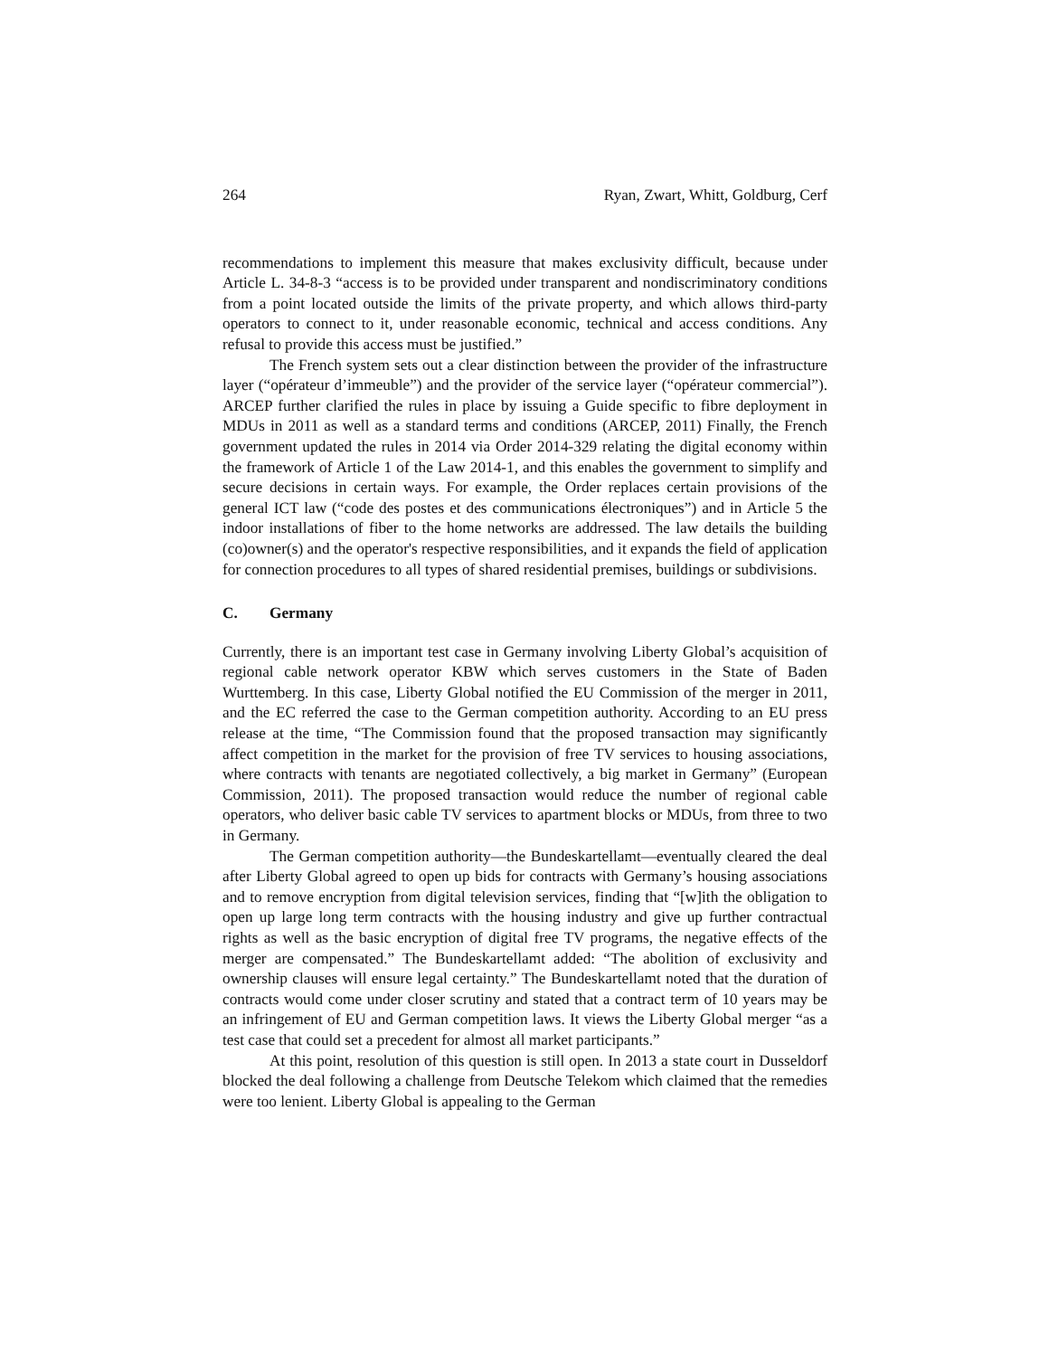264 Ryan, Zwart, Whitt, Goldburg, Cerf
recommendations to implement this measure that makes exclusivity difficult, because under Article L. 34-8-3 “access is to be provided under transparent and nondiscriminatory conditions from a point located outside the limits of the private property, and which allows third-party operators to connect to it, under reasonable economic, technical and access conditions. Any refusal to provide this access must be justified.”
The French system sets out a clear distinction between the provider of the infrastructure layer (“opérateur d’immeuble”) and the provider of the service layer (“opérateur commercial”). ARCEP further clarified the rules in place by issuing a Guide specific to fibre deployment in MDUs in 2011 as well as a standard terms and conditions (ARCEP, 2011) Finally, the French government updated the rules in 2014 via Order 2014-329 relating the digital economy within the framework of Article 1 of the Law 2014-1, and this enables the government to simplify and secure decisions in certain ways. For example, the Order replaces certain provisions of the general ICT law (“code des postes et des communications électroniques”) and in Article 5 the indoor installations of fiber to the home networks are addressed. The law details the building (co)owner(s) and the operator's respective responsibilities, and it expands the field of application for connection procedures to all types of shared residential premises, buildings or subdivisions.
C. Germany
Currently, there is an important test case in Germany involving Liberty Global’s acquisition of regional cable network operator KBW which serves customers in the State of Baden Wurttemberg. In this case, Liberty Global notified the EU Commission of the merger in 2011, and the EC referred the case to the German competition authority. According to an EU press release at the time, “The Commission found that the proposed transaction may significantly affect competition in the market for the provision of free TV services to housing associations, where contracts with tenants are negotiated collectively, a big market in Germany” (European Commission, 2011). The proposed transaction would reduce the number of regional cable operators, who deliver basic cable TV services to apartment blocks or MDUs, from three to two in Germany.
The German competition authority—the Bundeskartellamt—eventually cleared the deal after Liberty Global agreed to open up bids for contracts with Germany’s housing associations and to remove encryption from digital television services, finding that “[w]ith the obligation to open up large long term contracts with the housing industry and give up further contractual rights as well as the basic encryption of digital free TV programs, the negative effects of the merger are compensated.” The Bundeskartellamt added: “The abolition of exclusivity and ownership clauses will ensure legal certainty.” The Bundeskartellamt noted that the duration of contracts would come under closer scrutiny and stated that a contract term of 10 years may be an infringement of EU and German competition laws. It views the Liberty Global merger “as a test case that could set a precedent for almost all market participants.”
At this point, resolution of this question is still open. In 2013 a state court in Dusseldorf blocked the deal following a challenge from Deutsche Telekom which claimed that the remedies were too lenient. Liberty Global is appealing to the German